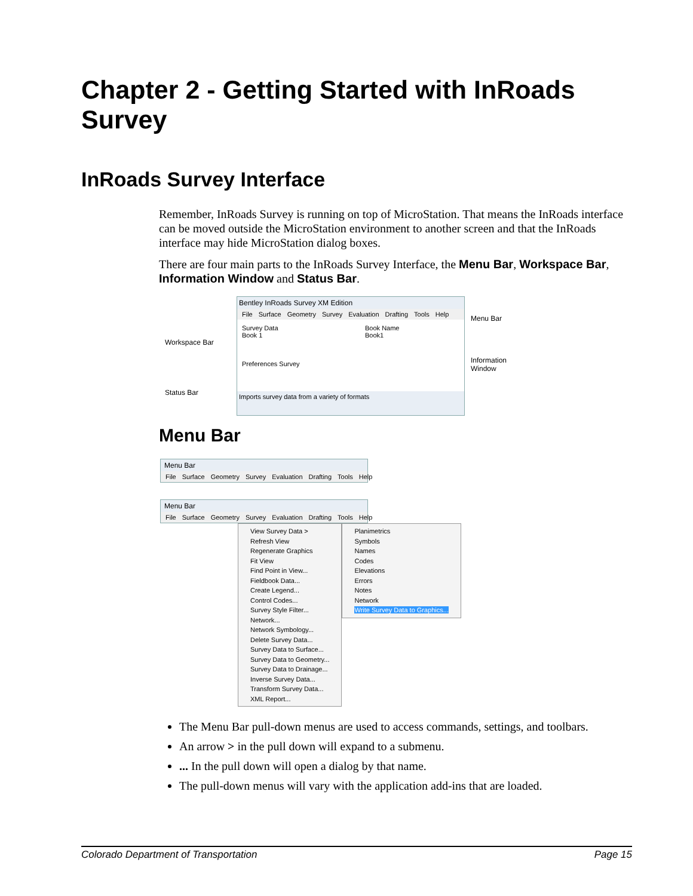Chapter 2 - Getting Started with InRoads Survey
InRoads Survey Interface
Remember, InRoads Survey is running on top of MicroStation. That means the InRoads interface can be moved outside the MicroStation environment to another screen and that the InRoads interface may hide MicroStation dialog boxes.
There are four main parts to the InRoads Survey Interface, the Menu Bar, Workspace Bar, Information Window and Status Bar.
Workspace Bar
Status Bar
Bentley InRoads Survey XM Edition
File Surface Geometry Survey Evaluation Drafting Tools Help
Survey Data
Book 1
Preferences Survey
Book Name
Book1
Imports survey data from a variety of formats
Menu Bar
Information
Window
Menu Bar
Menu Bar
File Surface Geometry Survey Evaluation Drafting Tools Help
Menu Bar
File Surface Geometry Survey Evaluation Drafting Tools Help
View Survey Data >
Refresh View
Regenerate Graphics
Fit View
Find Point in View...
Fieldbook Data...
Create Legend...
Control Codes...
Survey Style Filter...
Network...
Network Symbology...
Delete Survey Data...
Survey Data to Surface...
Survey Data to Geometry...
Survey Data to Drainage...
Inverse Survey Data...
Transform Survey Data...
XML Report...
Planimetrics
Symbols
Names
Codes
Elevations
Errors
Notes
Network
Write Survey Data to Graphics...
The Menu Bar pull-down menus are used to access commands, settings, and toolbars.
An arrow > in the pull down will expand to a submenu.
... In the pull down will open a dialog by that name.
The pull-down menus will vary with the application add-ins that are loaded.
Colorado Department of Transportation Page 15